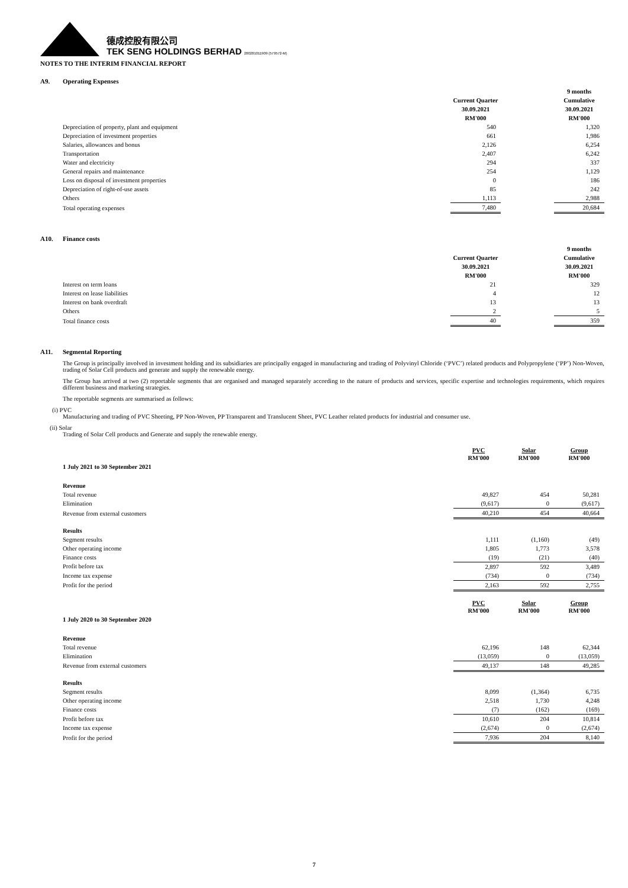德成控股有限公司
TEK SENG HOLDINGS BERHAD 200201011909 (579572-M)
NOTES TO THE INTERIM FINANCIAL REPORT
A9. Operating Expenses
| | | | 9 months |
| | Current Quarter | | Cumulative |
| | 30.09.2021 | | 30.09.2021 |
| | RM'000 | | RM'000 |
| Depreciation of property, plant and equipment | 540 | | 1,320 |
| Depreciation of investment properties | 661 | | 1,986 |
| Salaries, allowances and bonus | 2,126 | | 6,254 |
| Transportation | 2,407 | | 6,242 |
| Water and electricity | 294 | | 337 |
| General repairs and maintenance | 254 | | 1,129 |
| Loss on disposal of investment properties | 0 | | 186 |
| Depreciation of right-of-use assets | 85 | | 242 |
| Others | 1,113 | | 2,988 |
| Total operating expenses | 7,480 | | 20,684 |
A10. Finance costs
| | | | 9 months |
| | Current Quarter | | Cumulative |
| | 30.09.2021 | | 30.09.2021 |
| | RM'000 | | RM'000 |
| Interest on term loans | 21 | | 329 |
| Interest on lease liabilities | 4 | | 12 |
| Interest on bank overdraft | 13 | | 13 |
| Others | 2 | | 5 |
| Total finance costs | 40 | | 359 |
A11. Segmental Reporting
The Group is principally involved in investment holding and its subsidiaries are principally engaged in manufacturing and trading of Polyvinyl Chloride (‘PVC’) related products and Polypropylene (‘PP’) Non-Woven, trading of Solar Cell products and generate and supply the renewable energy.
The Group has arrived at two (2) reportable segments that are organised and managed separately according to the nature of products and services, specific expertise and technologies requirements, which requires different business and marketing strategies.
The reportable segments are summarised as follows:
(i) PVC
Manufacturing and trading of PVC Sheeting, PP Non-Woven, PP Transparent and Translucent Sheet, PVC Leather related products for industrial and consumer use.
(ii) Solar
Trading of Solar Cell products and Generate and supply the renewable energy.
| | PVC RM'000 | Solar RM'000 | Group RM'000 |
| 1 July 2021 to 30 September 2021 | | | |
| Revenue | | | |
| Total revenue | 49,827 | 454 | 50,281 |
| Elimination | (9,617) | 0 | (9,617) |
| Revenue from external customers | 40,210 | 454 | 40,664 |
| Results | | | |
| Segment results | 1,111 | (1,160) | (49) |
| Other operating income | 1,805 | 1,773 | 3,578 |
| Finance costs | (19) | (21) | (40) |
| Profit before tax | 2,897 | 592 | 3,489 |
| Income tax expense | (734) | 0 | (734) |
| Profit for the period | 2,163 | 592 | 2,755 |
| | PVC RM'000 | Solar RM'000 | Group RM'000 |
| 1 July 2020 to 30 September 2020 | | | |
| Revenue | | | |
| Total revenue | 62,196 | 148 | 62,344 |
| Elimination | (13,059) | 0 | (13,059) |
| Revenue from external customers | 49,137 | 148 | 49,285 |
| Results | | | |
| Segment results | 8,099 | (1,364) | 6,735 |
| Other operating income | 2,518 | 1,730 | 4,248 |
| Finance costs | (7) | (162) | (169) |
| Profit before tax | 10,610 | 204 | 10,814 |
| Income tax expense | (2,674) | 0 | (2,674) |
| Profit for the period | 7,936 | 204 | 8,140 |
7